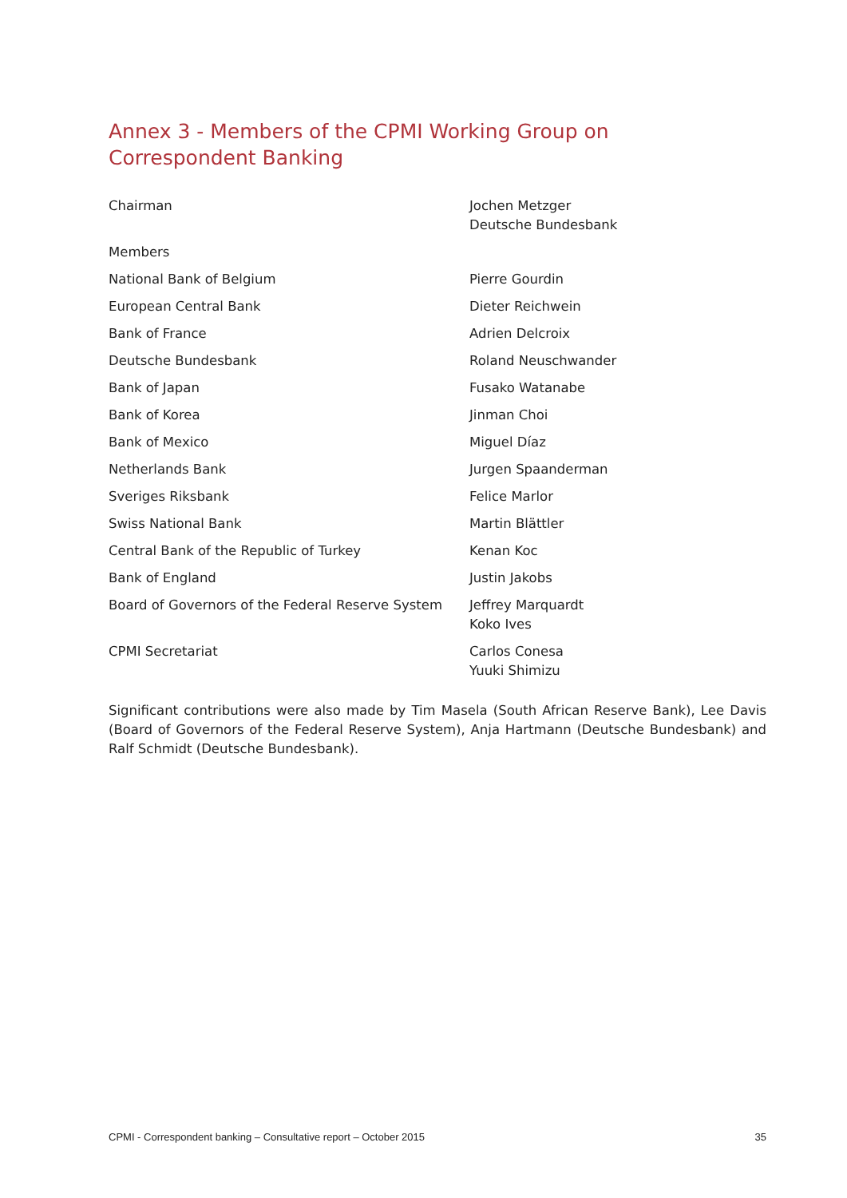Annex 3 - Members of the CPMI Working Group on Correspondent Banking
| Chairman | Jochen Metzger Deutsche Bundesbank |
| Members | |
| National Bank of Belgium | Pierre Gourdin |
| European Central Bank | Dieter Reichwein |
| Bank of France | Adrien Delcroix |
| Deutsche Bundesbank | Roland Neuschwander |
| Bank of Japan | Fusako Watanabe |
| Bank of Korea | Jinman Choi |
| Bank of Mexico | Miguel Díaz |
| Netherlands Bank | Jurgen Spaanderman |
| Sveriges Riksbank | Felice Marlor |
| Swiss National Bank | Martin Blättler |
| Central Bank of the Republic of Turkey | Kenan Koc |
| Bank of England | Justin Jakobs |
| Board of Governors of the Federal Reserve System | Jeffrey Marquardt Koko Ives |
| CPMI Secretariat | Carlos Conesa Yuuki Shimizu |
Significant contributions were also made by Tim Masela (South African Reserve Bank), Lee Davis (Board of Governors of the Federal Reserve System), Anja Hartmann (Deutsche Bundesbank) and Ralf Schmidt (Deutsche Bundesbank).
CPMI - Correspondent banking – Consultative report – October 2015 35